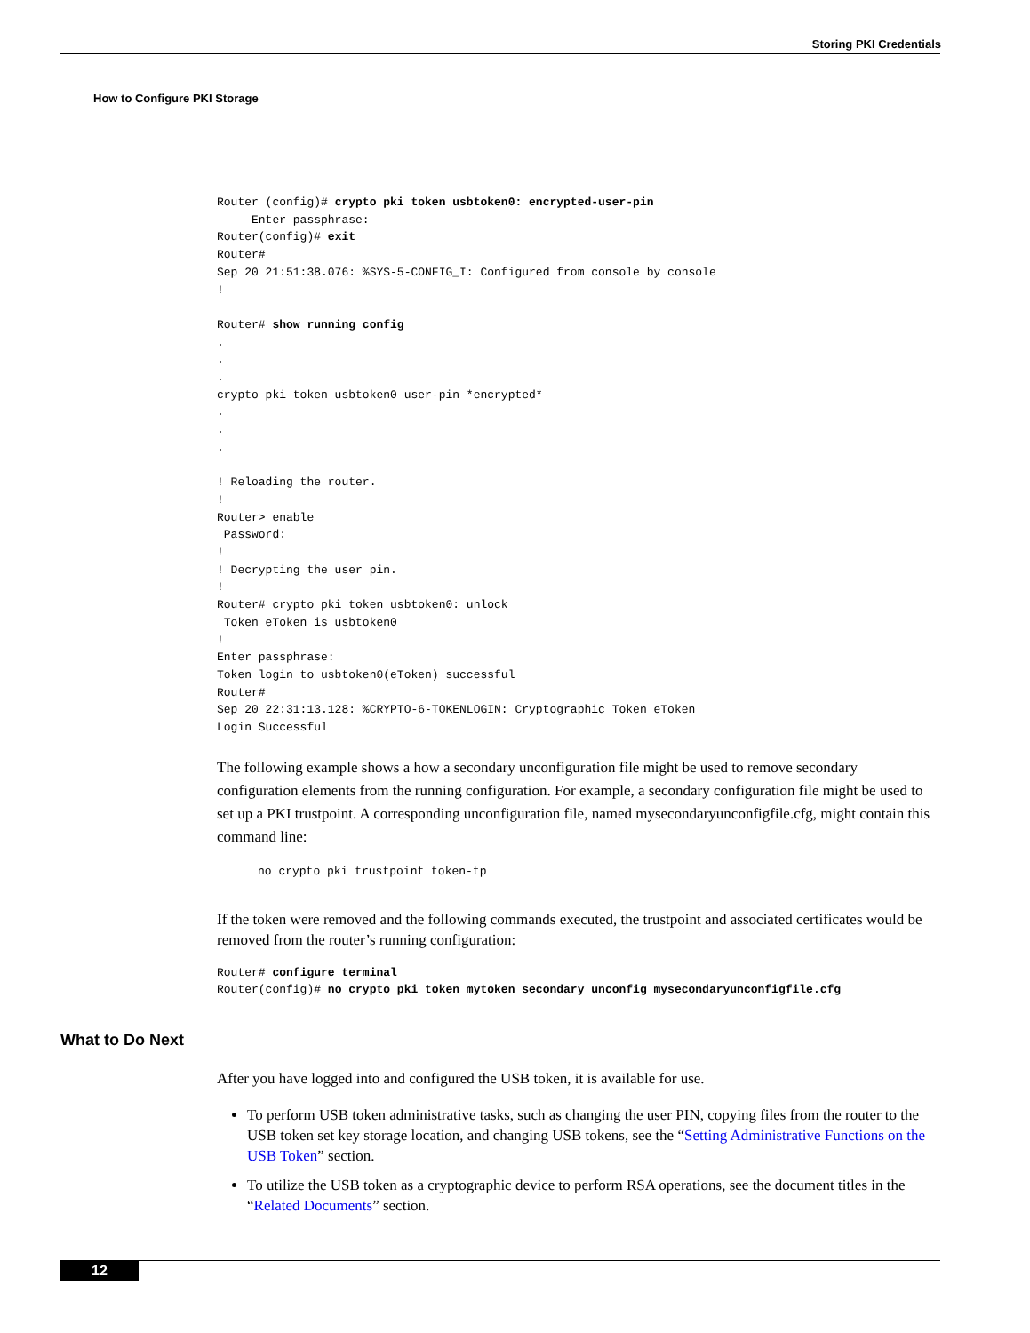Storing PKI Credentials
How to Configure PKI Storage
Router (config)# crypto pki token usbtoken0: encrypted-user-pin
     Enter passphrase:
Router(config)# exit
Router#
Sep 20 21:51:38.076: %SYS-5-CONFIG_I: Configured from console by console
!

Router# show running config
.
.
.
crypto pki token usbtoken0 user-pin *encrypted*
.
.
.

! Reloading the router.
!
Router> enable
 Password:
!
! Decrypting the user pin.
!
Router# crypto pki token usbtoken0: unlock
 Token eToken is usbtoken0
!
Enter passphrase:
Token login to usbtoken0(eToken) successful
Router#
Sep 20 22:31:13.128: %CRYPTO-6-TOKENLOGIN: Cryptographic Token eToken
Login Successful
The following example shows a how a secondary unconfiguration file might be used to remove secondary configuration elements from the running configuration. For example, a secondary configuration file might be used to set up a PKI trustpoint. A corresponding unconfiguration file, named mysecondaryunconfigfile.cfg, might contain this command line:
no crypto pki trustpoint token-tp
If the token were removed and the following commands executed, the trustpoint and associated certificates would be removed from the router’s running configuration:
Router# configure terminal
Router(config)# no crypto pki token mytoken secondary unconfig mysecondaryunconfigfile.cfg
What to Do Next
After you have logged into and configured the USB token, it is available for use.
To perform USB token administrative tasks, such as changing the user PIN, copying files from the router to the USB token set key storage location, and changing USB tokens, see the “Setting Administrative Functions on the USB Token” section.
To utilize the USB token as a cryptographic device to perform RSA operations, see the document titles in the “Related Documents” section.
12